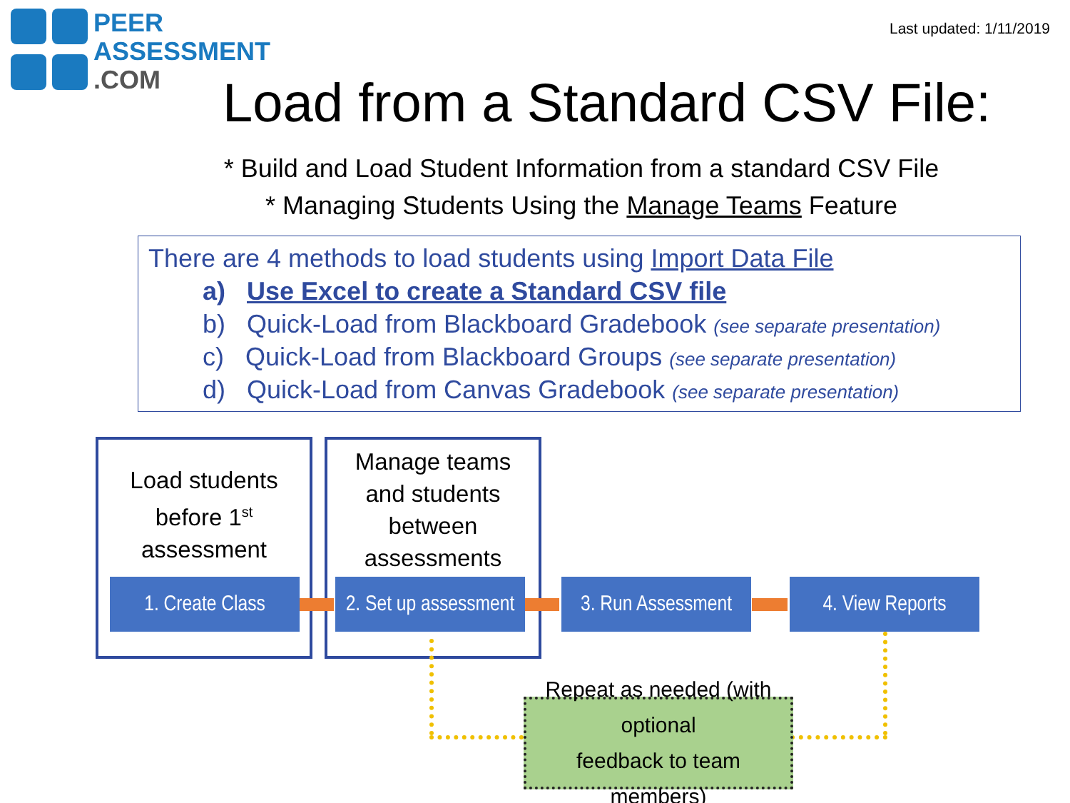PEER
ASSESSMENT
.COM
Last updated: 1/11/2019
Load from a Standard CSV File:
* Build and Load Student Information from a standard CSV File
* Managing Students Using the Manage Teams Feature
There are 4 methods to load students using Import Data File
a) Use Excel to create a Standard CSV file
b) Quick-Load from Blackboard Gradebook (see separate presentation)
c) Quick-Load from Blackboard Groups (see separate presentation)
d) Quick-Load from Canvas Gradebook (see separate presentation)
Load students
before 1<sup>st</sup>
assessment
Manage teams
and students
between
assessments
1. Create Class
2. Set up assessment
3. Run Assessment
4. View Reports
Repeat as needed (with optional
feedback to team members)